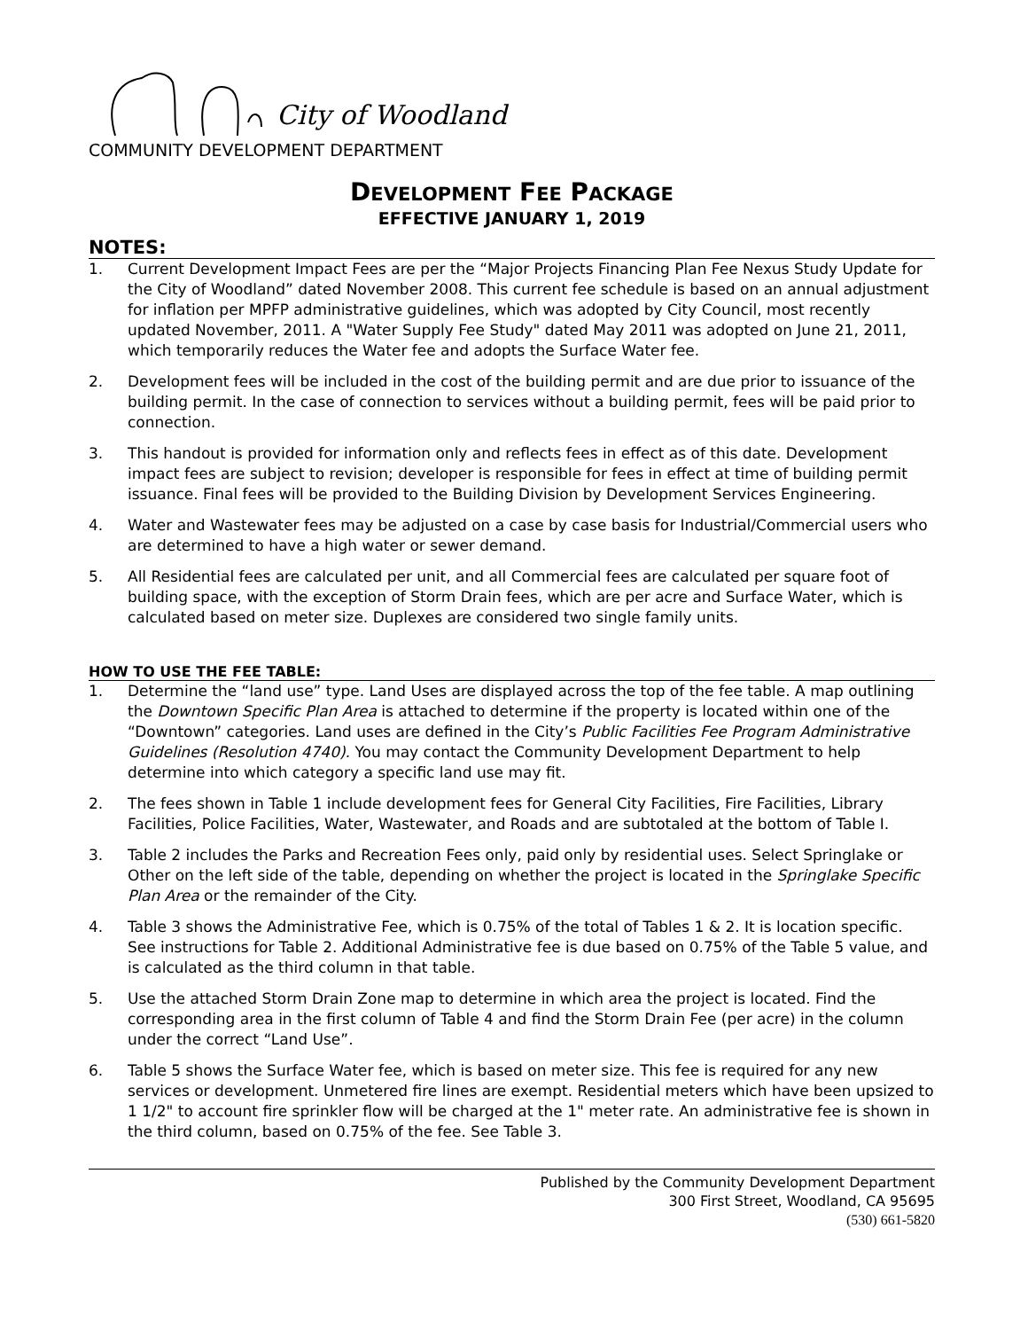City of Woodland
COMMUNITY DEVELOPMENT DEPARTMENT
DEVELOPMENT FEE PACKAGE
EFFECTIVE JANUARY 1, 2019
NOTES:
1. Current Development Impact Fees are per the “Major Projects Financing Plan Fee Nexus Study Update for the City of Woodland” dated November 2008. This current fee schedule is based on an annual adjustment for inflation per MPFP administrative guidelines, which was adopted by City Council, most recently updated November, 2011. A "Water Supply Fee Study" dated May 2011 was adopted on June 21, 2011, which temporarily reduces the Water fee and adopts the Surface Water fee.
2. Development fees will be included in the cost of the building permit and are due prior to issuance of the building permit. In the case of connection to services without a building permit, fees will be paid prior to connection.
3. This handout is provided for information only and reflects fees in effect as of this date. Development impact fees are subject to revision; developer is responsible for fees in effect at time of building permit issuance. Final fees will be provided to the Building Division by Development Services Engineering.
4. Water and Wastewater fees may be adjusted on a case by case basis for Industrial/Commercial users who are determined to have a high water or sewer demand.
5. All Residential fees are calculated per unit, and all Commercial fees are calculated per square foot of building space, with the exception of Storm Drain fees, which are per acre and Surface Water, which is calculated based on meter size. Duplexes are considered two single family units.
HOW TO USE THE FEE TABLE:
1. Determine the “land use” type. Land Uses are displayed across the top of the fee table. A map outlining the Downtown Specific Plan Area is attached to determine if the property is located within one of the “Downtown” categories. Land uses are defined in the City’s Public Facilities Fee Program Administrative Guidelines (Resolution 4740). You may contact the Community Development Department to help determine into which category a specific land use may fit.
2. The fees shown in Table 1 include development fees for General City Facilities, Fire Facilities, Library Facilities, Police Facilities, Water, Wastewater, and Roads and are subtotaled at the bottom of Table I.
3. Table 2 includes the Parks and Recreation Fees only, paid only by residential uses. Select Springlake or Other on the left side of the table, depending on whether the project is located in the Springlake Specific Plan Area or the remainder of the City.
4. Table 3 shows the Administrative Fee, which is 0.75% of the total of Tables 1 & 2. It is location specific. See instructions for Table 2. Additional Administrative fee is due based on 0.75% of the Table 5 value, and is calculated as the third column in that table.
5. Use the attached Storm Drain Zone map to determine in which area the project is located. Find the corresponding area in the first column of Table 4 and find the Storm Drain Fee (per acre) in the column under the correct “Land Use”.
6. Table 5 shows the Surface Water fee, which is based on meter size. This fee is required for any new services or development. Unmetered fire lines are exempt. Residential meters which have been upsized to 1 1/2" to account fire sprinkler flow will be charged at the 1" meter rate. An administrative fee is shown in the third column, based on 0.75% of the fee. See Table 3.
Published by the Community Development Department
300 First Street, Woodland, CA 95695
(530) 661-5820